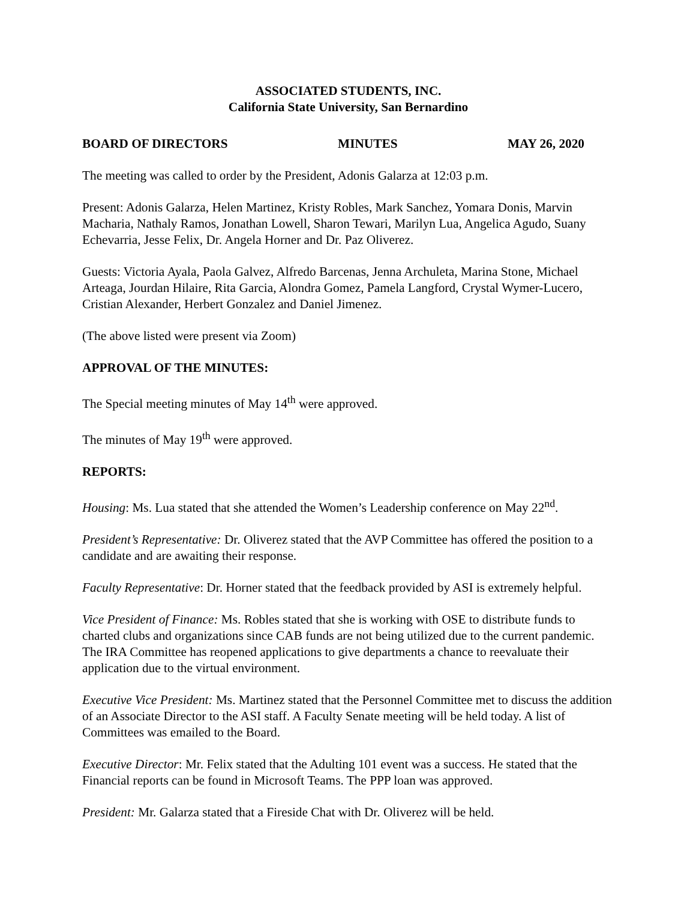ASSOCIATED STUDENTS, INC.
California State University, San Bernardino
BOARD OF DIRECTORS MINUTES MAY 26, 2020
The meeting was called to order by the President, Adonis Galarza at 12:03 p.m.
Present: Adonis Galarza, Helen Martinez, Kristy Robles, Mark Sanchez, Yomara Donis, Marvin Macharia, Nathaly Ramos, Jonathan Lowell, Sharon Tewari, Marilyn Lua, Angelica Agudo, Suany Echevarria, Jesse Felix, Dr. Angela Horner and Dr. Paz Oliverez.
Guests: Victoria Ayala, Paola Galvez, Alfredo Barcenas, Jenna Archuleta, Marina Stone, Michael Arteaga, Jourdan Hilaire, Rita Garcia, Alondra Gomez, Pamela Langford, Crystal Wymer-Lucero, Cristian Alexander, Herbert Gonzalez and Daniel Jimenez.
(The above listed were present via Zoom)
APPROVAL OF THE MINUTES:
The Special meeting minutes of May 14<sup>th</sup> were approved.
The minutes of May 19<sup>th</sup> were approved.
REPORTS:
Housing: Ms. Lua stated that she attended the Women’s Leadership conference on May 22<sup>nd</sup>.
President’s Representative: Dr. Oliverez stated that the AVP Committee has offered the position to a candidate and are awaiting their response.
Faculty Representative: Dr. Horner stated that the feedback provided by ASI is extremely helpful.
Vice President of Finance: Ms. Robles stated that she is working with OSE to distribute funds to charted clubs and organizations since CAB funds are not being utilized due to the current pandemic. The IRA Committee has reopened applications to give departments a chance to reevaluate their application due to the virtual environment.
Executive Vice President: Ms. Martinez stated that the Personnel Committee met to discuss the addition of an Associate Director to the ASI staff. A Faculty Senate meeting will be held today. A list of Committees was emailed to the Board.
Executive Director: Mr. Felix stated that the Adulting 101 event was a success. He stated that the Financial reports can be found in Microsoft Teams. The PPP loan was approved.
President: Mr. Galarza stated that a Fireside Chat with Dr. Oliverez will be held.